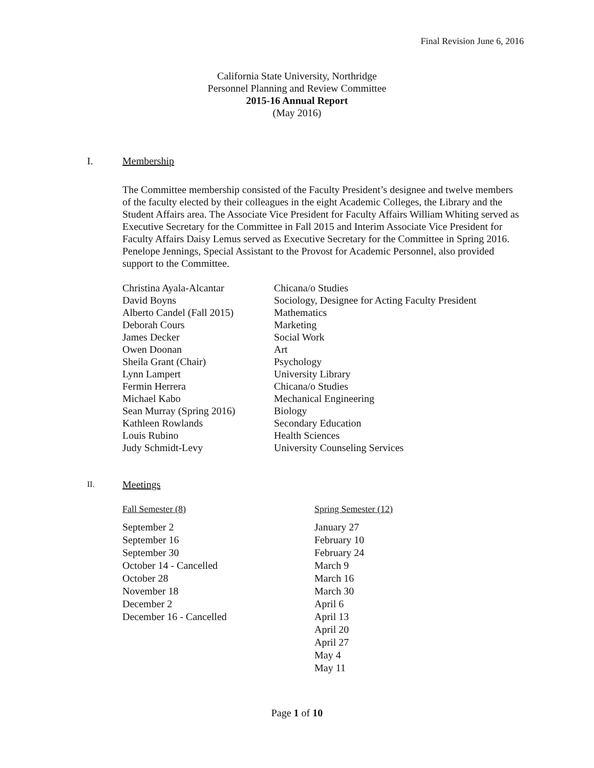Final Revision June 6, 2016
California State University, Northridge
Personnel Planning and Review Committee
2015-16 Annual Report
(May 2016)
I. Membership
The Committee membership consisted of the Faculty President’s designee and twelve members of the faculty elected by their colleagues in the eight Academic Colleges, the Library and the Student Affairs area. The Associate Vice President for Faculty Affairs William Whiting served as Executive Secretary for the Committee in Fall 2015 and Interim Associate Vice President for Faculty Affairs Daisy Lemus served as Executive Secretary for the Committee in Spring 2016. Penelope Jennings, Special Assistant to the Provost for Academic Personnel, also provided support to the Committee.
| Christina Ayala-Alcantar | Chicana/o Studies |
| David Boyns | Sociology, Designee for Acting Faculty President |
| Alberto Candel (Fall 2015) | Mathematics |
| Deborah Cours | Marketing |
| James Decker | Social Work |
| Owen Doonan | Art |
| Sheila Grant (Chair) | Psychology |
| Lynn Lampert | University Library |
| Fermin Herrera | Chicana/o Studies |
| Michael Kabo | Mechanical Engineering |
| Sean Murray (Spring 2016) | Biology |
| Kathleen Rowlands | Secondary Education |
| Louis Rubino | Health Sciences |
| Judy Schmidt-Levy | University Counseling Services |
II. Meetings
| Fall Semester (8) | Spring Semester (12) |
| September 2 | January 27 |
| September 16 | February 10 |
| September 30 | February 24 |
| October 14 - Cancelled | March 9 |
| October 28 | March 16 |
| November 18 | March 30 |
| December 2 | April 6 |
| December 16 - Cancelled | April 13 |
| | April 20 |
| | April 27 |
| | May 4 |
| | May 11 |
Page 1 of 10